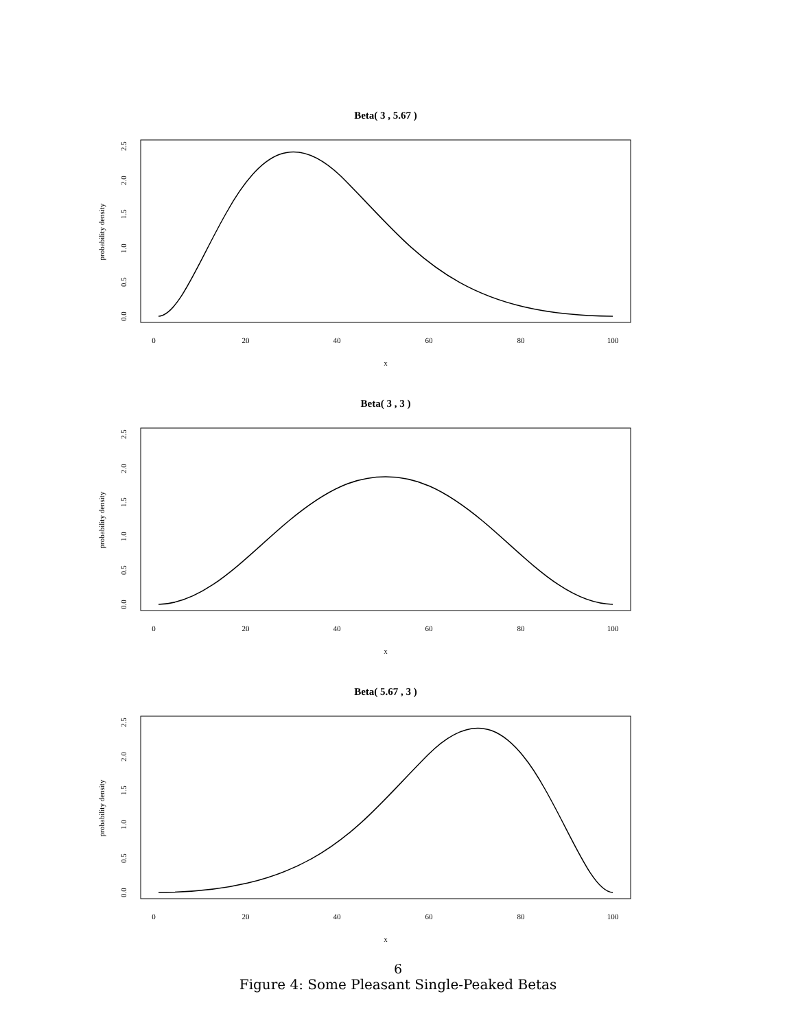Beta( 3 , 5.67 )
0
20
40
60
80
100
x
probability density
0.0
0.5
1.0
1.5
2.0
2.5
Beta( 3 , 3 )
0
20
40
60
80
100
x
probability density
0.0
0.5
1.0
1.5
2.0
2.5
Beta( 5.67 , 3 )
0
20
40
60
80
100
x
probability density
0.0
0.5
1.0
1.5
2.0
2.5
6
Figure 4: Some Pleasant Single-Peaked Betas